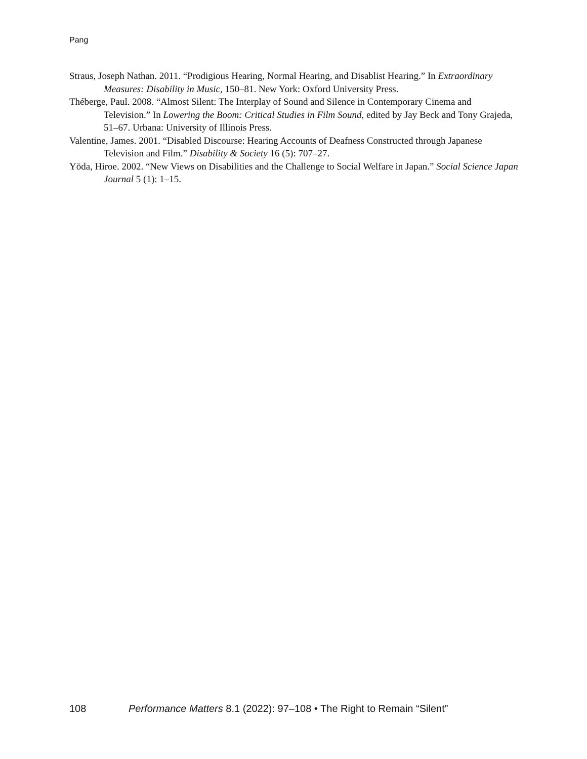Pang
Straus, Joseph Nathan. 2011. “Prodigious Hearing, Normal Hearing, and Disablist Hearing.” In Extraordinary Measures: Disability in Music, 150–81. New York: Oxford University Press.
Théberge, Paul. 2008. “Almost Silent: The Interplay of Sound and Silence in Contemporary Cinema and Television.” In Lowering the Boom: Critical Studies in Film Sound, edited by Jay Beck and Tony Grajeda, 51–67. Urbana: University of Illinois Press.
Valentine, James. 2001. “Disabled Discourse: Hearing Accounts of Deafness Constructed through Japanese Television and Film.” Disability & Society 16 (5): 707–27.
Yōda, Hiroe. 2002. “New Views on Disabilities and the Challenge to Social Welfare in Japan.” Social Science Japan Journal 5 (1): 1–15.
108 Performance Matters 8.1 (2022): 97–108 • The Right to Remain “Silent”